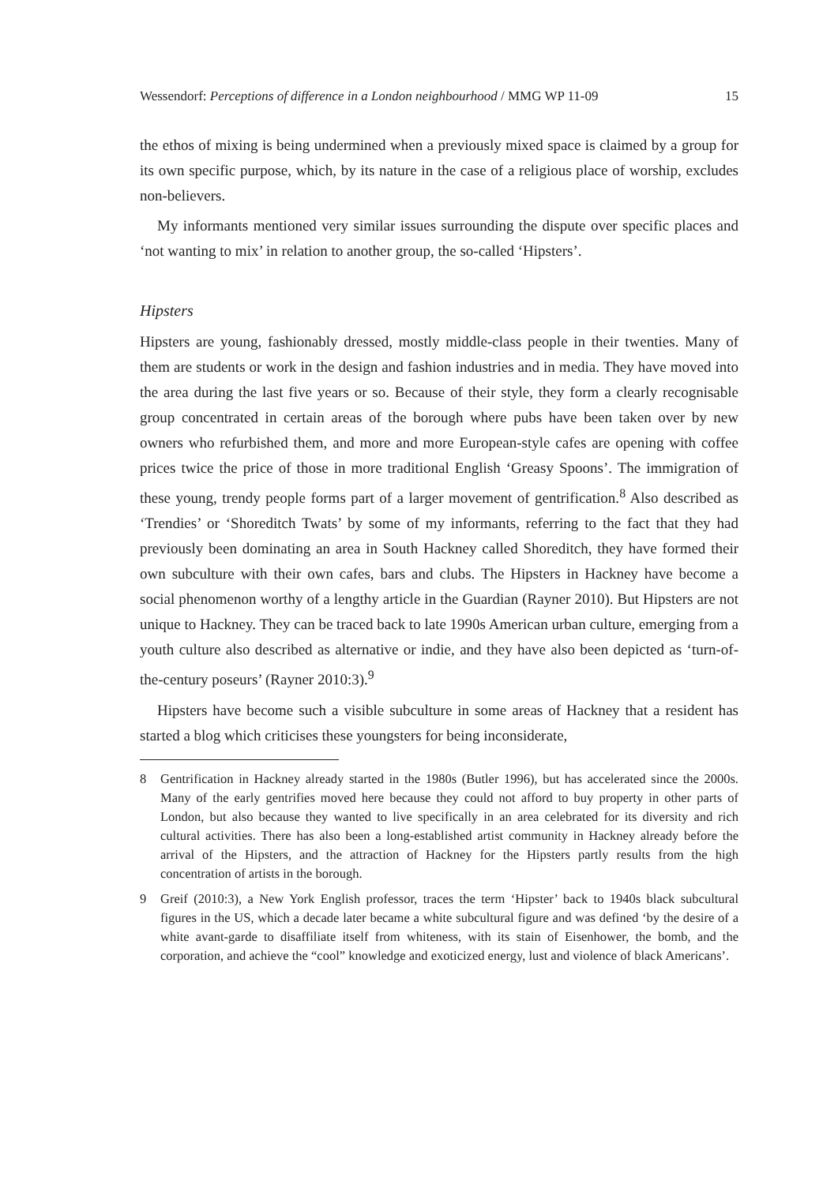Wessendorf: Perceptions of difference in a London neighbourhood / MMG WP 11-09 15
the ethos of mixing is being undermined when a previously mixed space is claimed by a group for its own specific purpose, which, by its nature in the case of a religious place of worship, excludes non-believers.
My informants mentioned very similar issues surrounding the dispute over specific places and ‘not wanting to mix’ in relation to another group, the so-called ‘Hipsters’.
Hipsters
Hipsters are young, fashionably dressed, mostly middle-class people in their twenties. Many of them are students or work in the design and fashion industries and in media. They have moved into the area during the last five years or so. Because of their style, they form a clearly recognisable group concentrated in certain areas of the borough where pubs have been taken over by new owners who refurbished them, and more and more European-style cafes are opening with coffee prices twice the price of those in more traditional English ‘Greasy Spoons’. The immigration of these young, trendy people forms part of a larger movement of gentrification.<sup>8</sup> Also described as ‘Trendies’ or ‘Shoreditch Twats’ by some of my informants, referring to the fact that they had previously been dominating an area in South Hackney called Shoreditch, they have formed their own subculture with their own cafes, bars and clubs. The Hipsters in Hackney have become a social phenomenon worthy of a lengthy article in the Guardian (Rayner 2010). But Hipsters are not unique to Hackney. They can be traced back to late 1990s American urban culture, emerging from a youth culture also described as alternative or indie, and they have also been depicted as ‘turn-of-the-century poseurs’ (Rayner 2010:3).<sup>9</sup>
Hipsters have become such a visible subculture in some areas of Hackney that a resident has started a blog which criticises these youngsters for being inconsiderate,
8 Gentrification in Hackney already started in the 1980s (Butler 1996), but has accelerated since the 2000s. Many of the early gentrifies moved here because they could not afford to buy property in other parts of London, but also because they wanted to live specifically in an area celebrated for its diversity and rich cultural activities. There has also been a long-established artist community in Hackney already before the arrival of the Hipsters, and the attraction of Hackney for the Hipsters partly results from the high concentration of artists in the borough.
9 Greif (2010:3), a New York English professor, traces the term ‘Hipster’ back to 1940s black subcultural figures in the US, which a decade later became a white subcultural figure and was defined ‘by the desire of a white avant-garde to disaffiliate itself from whiteness, with its stain of Eisenhower, the bomb, and the corporation, and achieve the “cool” knowledge and exoticized energy, lust and violence of black Americans’.